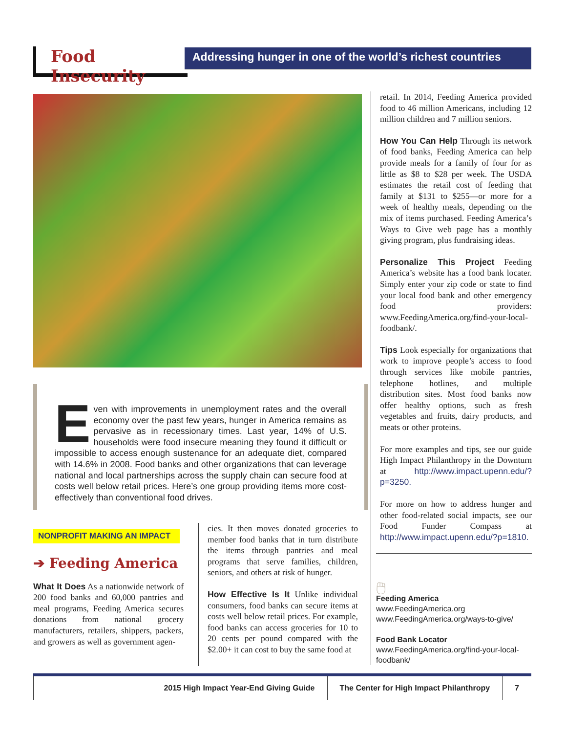Food Insecurity
Addressing hunger in one of the world’s richest countries
Even with improvements in unemployment rates and the overall economy over the past few years, hunger in America remains as pervasive as in recessionary times. Last year, 14% of U.S. households were food insecure meaning they found it difficult or impossible to access enough sustenance for an adequate diet, compared with 14.6% in 2008. Food banks and other organizations that can leverage national and local partnerships across the supply chain can secure food at costs well below retail prices. Here’s one group providing items more cost-effectively than conventional food drives.
NONPROFIT MAKING AN IMPACT
➔ Feeding America
What It Does As a nationwide network of 200 food banks and 60,000 pantries and meal programs, Feeding America secures donations from national grocery manufacturers, retailers, shippers, packers, and growers as well as government agen-
cies. It then moves donated groceries to member food banks that in turn distribute the items through pantries and meal programs that serve families, children, seniors, and others at risk of hunger.
How Effective Is It Unlike individual consumers, food banks can secure items at costs well below retail prices. For example, food banks can access groceries for 10 to 20 cents per pound compared with the $2.00+ it can cost to buy the same food at
retail. In 2014, Feeding America provided food to 46 million Americans, including 12 million children and 7 million seniors.
How You Can Help Through its network of food banks, Feeding America can help provide meals for a family of four for as little as $8 to $28 per week. The USDA estimates the retail cost of feeding that family at $131 to $255—or more for a week of healthy meals, depending on the mix of items purchased. Feeding America’s Ways to Give web page has a monthly giving program, plus fundraising ideas.
Personalize This Project Feeding America’s website has a food bank locater. Simply enter your zip code or state to find your local food bank and other emergency food providers: www.FeedingAmerica.org/find-your-local-foodbank/.
Tips Look especially for organizations that work to improve people’s access to food through services like mobile pantries, telephone hotlines, and multiple distribution sites. Most food banks now offer healthy options, such as fresh vegetables and fruits, dairy products, and meats or other proteins.
For more examples and tips, see our guide High Impact Philanthropy in the Downturn at http://www.impact.upenn.edu/?p=3250.
For more on how to address hunger and other food-related social impacts, see our Food Funder Compass at http://www.impact.upenn.edu/?p=1810.
🖱
Feeding America
www.FeedingAmerica.org
www.FeedingAmerica.org/ways-to-give/
Food Bank Locator
www.FeedingAmerica.org/find-your-local-foodbank/
2015 High Impact Year-End Giving Guide
The Center for High Impact Philanthropy
7